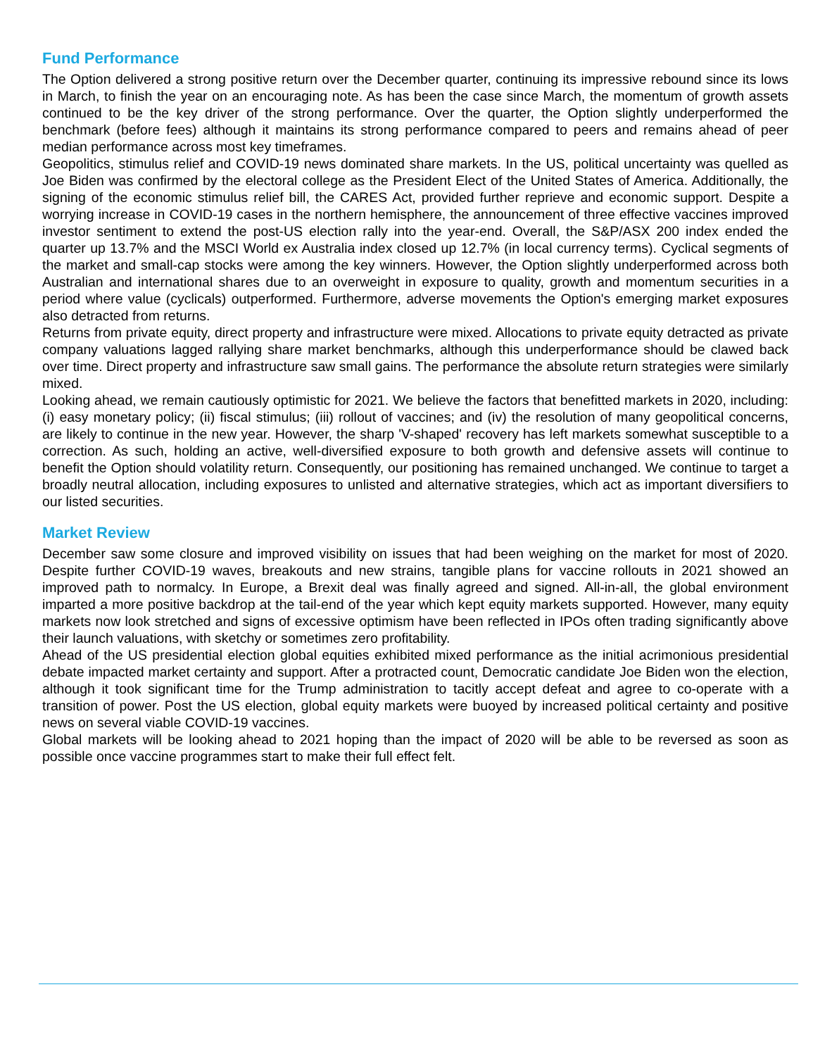Fund Performance
The Option delivered a strong positive return over the December quarter, continuing its impressive rebound since its lows in March, to finish the year on an encouraging note. As has been the case since March, the momentum of growth assets continued to be the key driver of the strong performance. Over the quarter, the Option slightly underperformed the benchmark (before fees) although it maintains its strong performance compared to peers and remains ahead of peer median performance across most key timeframes.
Geopolitics, stimulus relief and COVID-19 news dominated share markets. In the US, political uncertainty was quelled as Joe Biden was confirmed by the electoral college as the President Elect of the United States of America. Additionally, the signing of the economic stimulus relief bill, the CARES Act, provided further reprieve and economic support. Despite a worrying increase in COVID-19 cases in the northern hemisphere, the announcement of three effective vaccines improved investor sentiment to extend the post-US election rally into the year-end. Overall, the S&P/ASX 200 index ended the quarter up 13.7% and the MSCI World ex Australia index closed up 12.7% (in local currency terms). Cyclical segments of the market and small-cap stocks were among the key winners. However, the Option slightly underperformed across both Australian and international shares due to an overweight in exposure to quality, growth and momentum securities in a period where value (cyclicals) outperformed. Furthermore, adverse movements the Option's emerging market exposures also detracted from returns.
Returns from private equity, direct property and infrastructure were mixed. Allocations to private equity detracted as private company valuations lagged rallying share market benchmarks, although this underperformance should be clawed back over time. Direct property and infrastructure saw small gains. The performance the absolute return strategies were similarly mixed.
Looking ahead, we remain cautiously optimistic for 2021. We believe the factors that benefitted markets in 2020, including: (i) easy monetary policy; (ii) fiscal stimulus; (iii) rollout of vaccines; and (iv) the resolution of many geopolitical concerns, are likely to continue in the new year. However, the sharp 'V-shaped' recovery has left markets somewhat susceptible to a correction. As such, holding an active, well-diversified exposure to both growth and defensive assets will continue to benefit the Option should volatility return. Consequently, our positioning has remained unchanged. We continue to target a broadly neutral allocation, including exposures to unlisted and alternative strategies, which act as important diversifiers to our listed securities.
Market Review
December saw some closure and improved visibility on issues that had been weighing on the market for most of 2020. Despite further COVID-19 waves, breakouts and new strains, tangible plans for vaccine rollouts in 2021 showed an improved path to normalcy. In Europe, a Brexit deal was finally agreed and signed. All-in-all, the global environment imparted a more positive backdrop at the tail-end of the year which kept equity markets supported. However, many equity markets now look stretched and signs of excessive optimism have been reflected in IPOs often trading significantly above their launch valuations, with sketchy or sometimes zero profitability.
Ahead of the US presidential election global equities exhibited mixed performance as the initial acrimonious presidential debate impacted market certainty and support. After a protracted count, Democratic candidate Joe Biden won the election, although it took significant time for the Trump administration to tacitly accept defeat and agree to co-operate with a transition of power. Post the US election, global equity markets were buoyed by increased political certainty and positive news on several viable COVID-19 vaccines.
Global markets will be looking ahead to 2021 hoping than the impact of 2020 will be able to be reversed as soon as possible once vaccine programmes start to make their full effect felt.